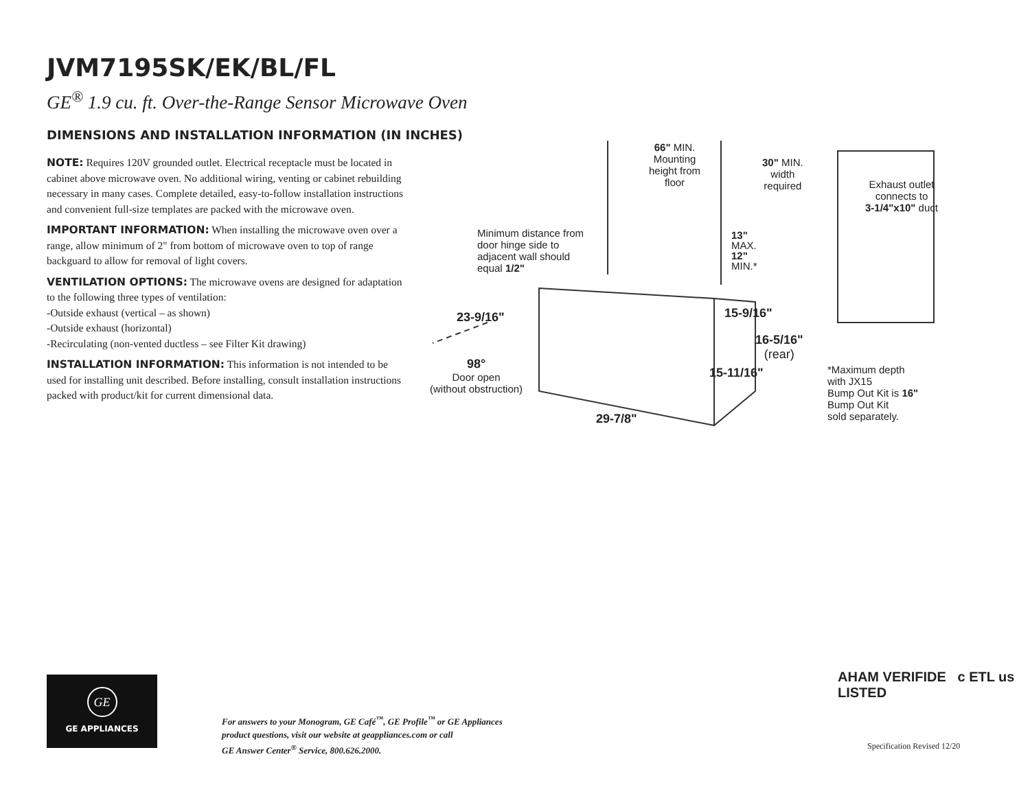JVM7195SK/EK/BL/FL
GE<sup>®</sup> 1.9 cu. ft. Over-the-Range Sensor Microwave Oven
DIMENSIONS AND INSTALLATION INFORMATION (IN INCHES)
NOTE: Requires 120V grounded outlet. Electrical receptacle must be located in cabinet above microwave oven. No additional wiring, venting or cabinet rebuilding necessary in many cases. Complete detailed, easy-to-follow installation instructions and convenient full-size templates are packed with the microwave oven.
IMPORTANT INFORMATION: When installing the microwave oven over a range, allow minimum of 2" from bottom of microwave oven to top of range backguard to allow for removal of light covers.
VENTILATION OPTIONS: The microwave ovens are designed for adaptation to the following three types of ventilation:
-Outside exhaust (vertical – as shown)
-Outside exhaust (horizontal)
-Recirculating (non-vented ductless – see Filter Kit drawing)
INSTALLATION INFORMATION: This information is not intended to be used for installing unit described. Before installing, consult installation instructions packed with product/kit for current dimensional data.
66" MIN.
Mounting
height from
floor
30" MIN.
width
required
Exhaust outlet
connects to
3-1/4"x10" duct
Minimum distance from
door hinge side to
adjacent wall should
equal 1/2"
13"
MAX.
12"
MIN.*
23-9/16" 15-9/16"
16-5/16"
(rear)
98°
Door open
(without obstruction)
15-11/16"
*Maximum depth
with JX15
Bump Out Kit is 16"
Bump Out Kit
sold separately.
29-7/8"
GE
GE APPLIANCES
For answers to your Monogram, GE Café<sup>™</sup>, GE Profile<sup>™</sup> or GE Appliances
product questions, visit our website at geappliances.com or call
GE Answer Center<sup>®</sup> Service, 800.626.2000.
AHAM VERIFIDE c ETL us LISTED
Specification Revised 12/20